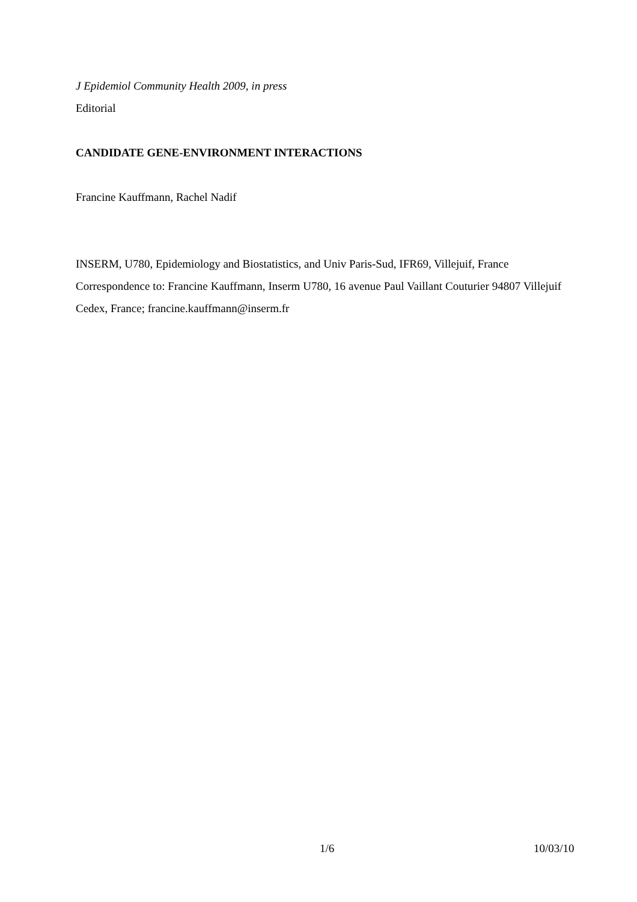J Epidemiol Community Health 2009, in press
Editorial
CANDIDATE GENE-ENVIRONMENT INTERACTIONS
Francine Kauffmann, Rachel Nadif
INSERM, U780, Epidemiology and Biostatistics, and Univ Paris-Sud, IFR69, Villejuif, France
Correspondence to: Francine Kauffmann, Inserm U780, 16 avenue Paul Vaillant Couturier 94807 Villejuif Cedex, France; francine.kauffmann@inserm.fr
1/6 10/03/10